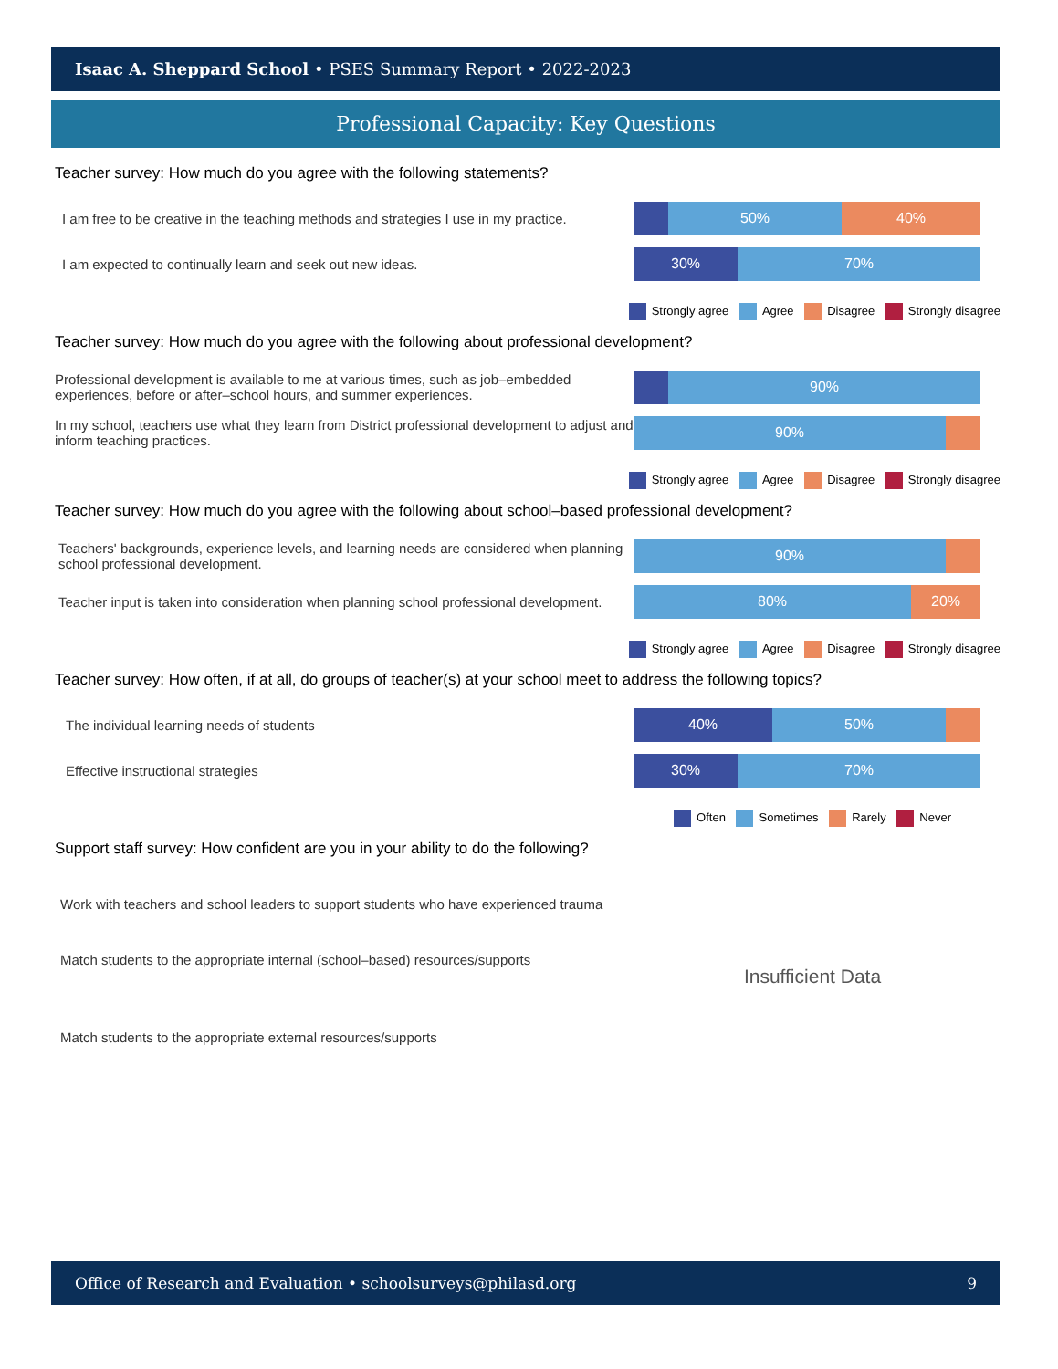Isaac A. Sheppard School • PSES Summary Report • 2022-2023
Professional Capacity: Key Questions
Teacher survey: How much do you agree with the following statements?
I am free to be creative in the teaching methods and strategies I use in my practice.
50% 40%
I am expected to continually learn and seek out new ideas.
30% 70%
Strongly agree Agree Disagree Strongly disagree
Teacher survey: How much do you agree with the following about professional development?
Professional development is available to me at various times, such as job–embedded experiences, before or after–school hours, and summer experiences.
90%
In my school, teachers use what they learn from District professional development to adjust and inform teaching practices.
90%
Strongly agree Agree Disagree Strongly disagree
Teacher survey: How much do you agree with the following about school–based professional development?
Teachers' backgrounds, experience levels, and learning needs are considered when planning school professional development.
90%
Teacher input is taken into consideration when planning school professional development.
80% 20%
Strongly agree Agree Disagree Strongly disagree
Teacher survey: How often, if at all, do groups of teacher(s) at your school meet to address the following topics?
The individual learning needs of students
40% 50%
Effective instructional strategies
30% 70%
Often Sometimes Rarely Never
Support staff survey: How confident are you in your ability to do the following?
Work with teachers and school leaders to support students who have experienced trauma
Match students to the appropriate internal (school–based) resources/supports
Match students to the appropriate external resources/supports
Insufficient Data
Office of Research and Evaluation • schoolsurveys@philasd.org 9